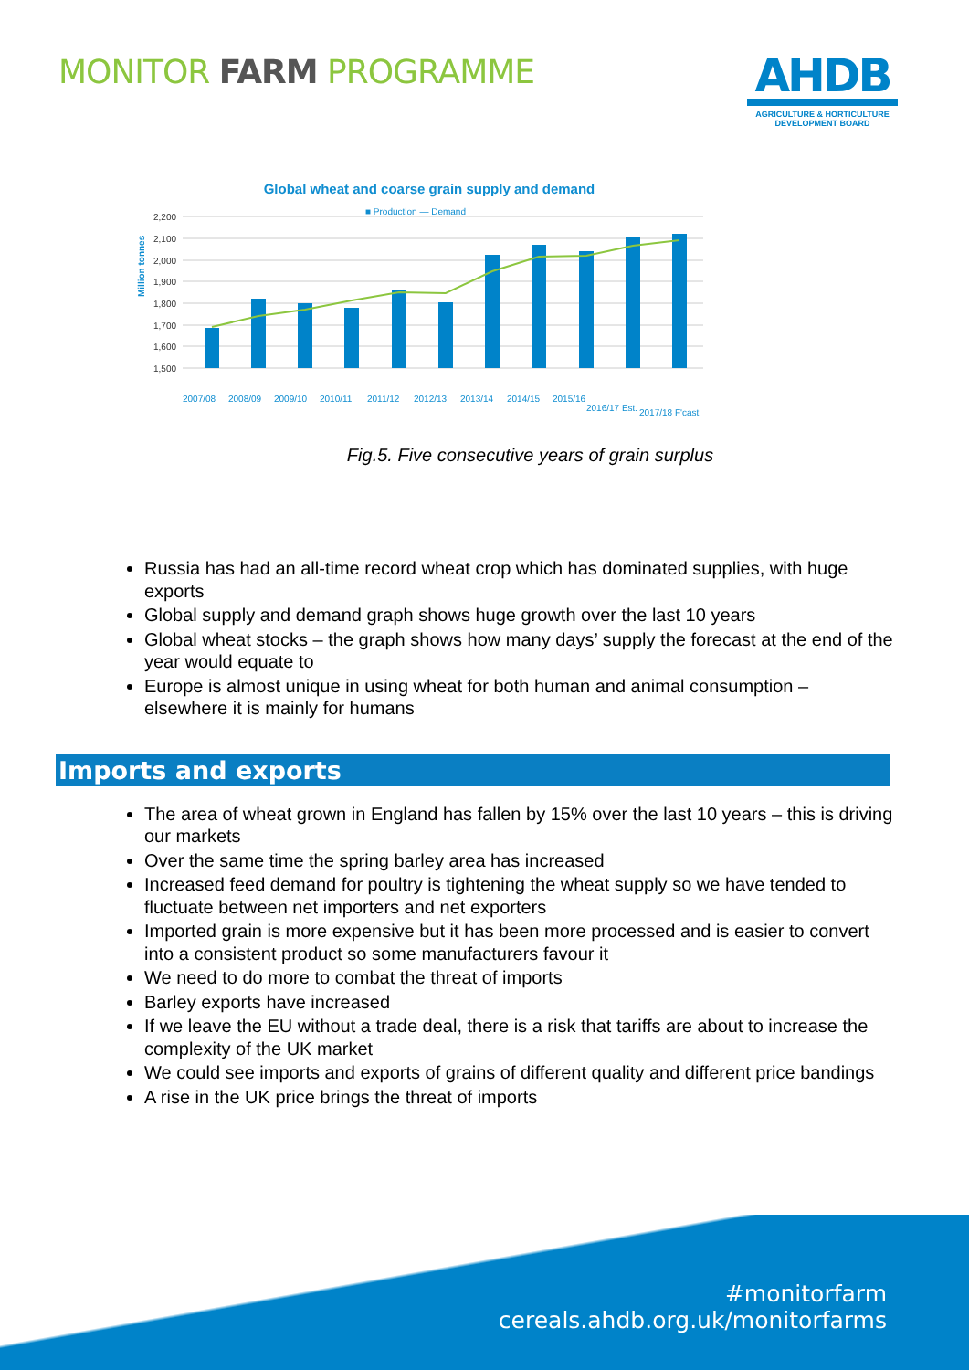MONITOR FARM PROGRAMME
AHDB
AGRICULTURE & HORTICULTURE
DEVELOPMENT BOARD
Global wheat and coarse grain supply and demand
■ Production — Demand
Million tonnes
2,200
2,100
2,000
1,900
1,800
1,700
1,600
1,500
2007/08
2008/09
2009/10
2010/11
2011/12
2012/13
2013/14
2014/15
2015/16
2016/17 Est.
2017/18 F'cast
Fig.5. Five consecutive years of grain surplus
Russia has had an all-time record wheat crop which has dominated supplies, with huge exports
Global supply and demand graph shows huge growth over the last 10 years
Global wheat stocks – the graph shows how many days’ supply the forecast at the end of the year would equate to
Europe is almost unique in using wheat for both human and animal consumption – elsewhere it is mainly for humans
Imports and exports
The area of wheat grown in England has fallen by 15% over the last 10 years – this is driving our markets
Over the same time the spring barley area has increased
Increased feed demand for poultry is tightening the wheat supply so we have tended to fluctuate between net importers and net exporters
Imported grain is more expensive but it has been more processed and is easier to convert into a consistent product so some manufacturers favour it
We need to do more to combat the threat of imports
Barley exports have increased
If we leave the EU without a trade deal, there is a risk that tariffs are about to increase the complexity of the UK market
We could see imports and exports of grains of different quality and different price bandings
A rise in the UK price brings the threat of imports
#monitorfarm
cereals.ahdb.org.uk/monitorfarms